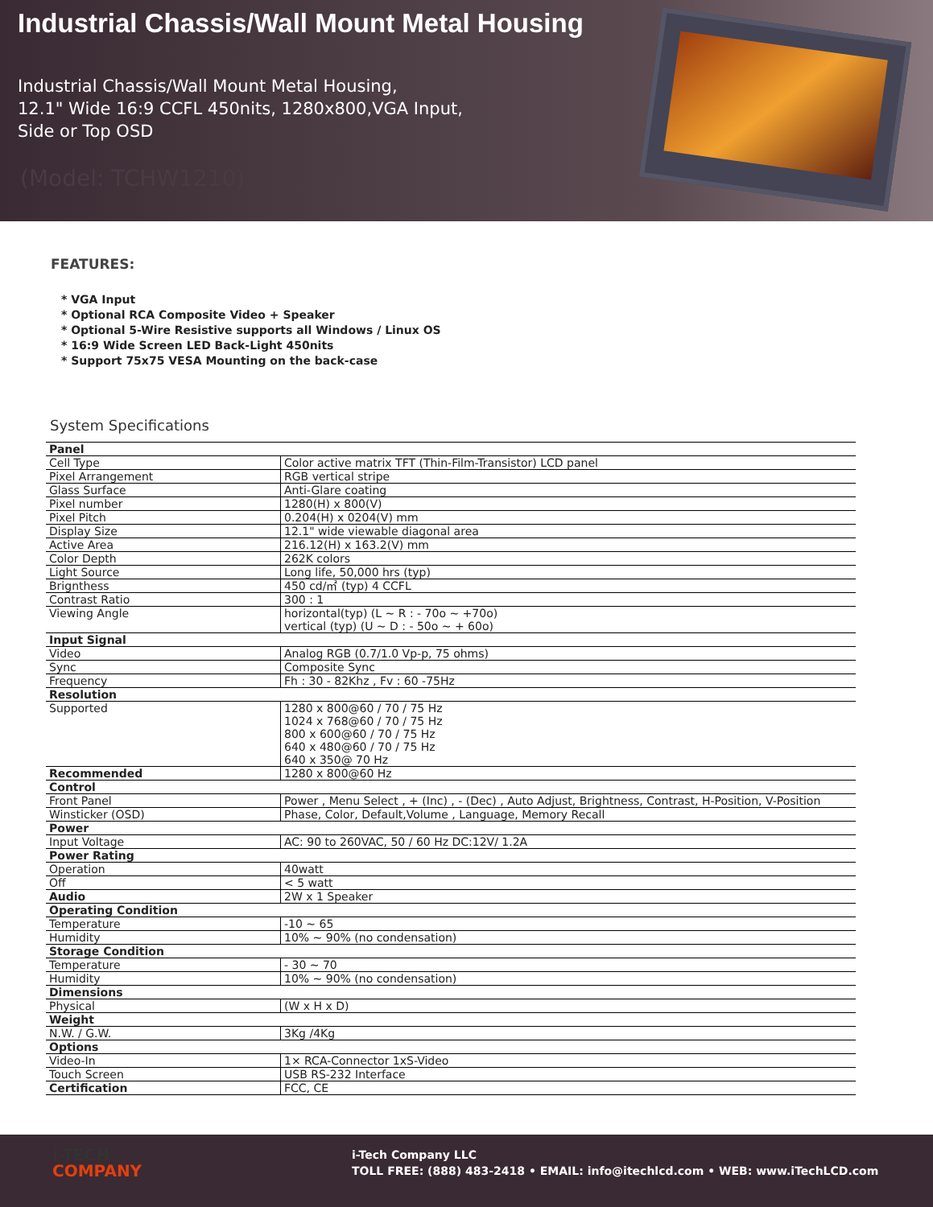Industrial Chassis/Wall Mount Metal Housing
Industrial Chassis/Wall Mount Metal Housing,
12.1" Wide 16:9 CCFL 450nits, 1280x800,VGA Input,
Side or Top OSD
(Model: TCHW1210)
FEATURES:
* VGA Input
* Optional RCA Composite Video + Speaker
* Optional 5-Wire Resistive supports all Windows / Linux OS
* 16:9 Wide Screen LED Back-Light 450nits
* Support 75x75 VESA Mounting on the back-case
System Specifications
| Panel | |
| --- | --- |
| Cell Type | Color active matrix TFT (Thin-Film-Transistor) LCD panel |
| Pixel Arrangement | RGB vertical stripe |
| Glass Surface | Anti-Glare coating |
| Pixel number | 1280(H) x 800(V) |
| Pixel Pitch | 0.204(H) x 0204(V) mm |
| Display Size | 12.1" wide viewable diagonal area |
| Active Area | 216.12(H) x 163.2(V) mm |
| Color Depth | 262K colors |
| Light Source | Long life, 50,000 hrs (typ) |
| Brignthess | 450 cd/㎡ (typ) 4 CCFL |
| Contrast Ratio | 300 : 1 |
| Viewing Angle | horizontal(typ) (L ~ R : - 70o ~ +70o) vertical (typ) (U ~ D : - 50o ~ + 60o) |
| Input Signal | |
| Video | Analog RGB (0.7/1.0 Vp-p, 75 ohms) |
| Sync | Composite Sync |
| Frequency | Fh : 30 - 82Khz , Fv : 60 -75Hz |
| Resolution | |
| Supported | 1280 x 800@60 / 70 / 75 Hz 1024 x 768@60 / 70 / 75 Hz 800 x 600@60 / 70 / 75 Hz 640 x 480@60 / 70 / 75 Hz 640 x 350@ 70 Hz |
| Recommended | 1280 x 800@60 Hz |
| Control | |
| Front Panel | Power , Menu Select , + (Inc) , - (Dec) , Auto Adjust, Brightness, Contrast, H-Position, V-Position |
| Winsticker (OSD) | Phase, Color, Default,Volume , Language, Memory Recall |
| Power | |
| Input Voltage | AC: 90 to 260VAC, 50 / 60 Hz DC:12V/ 1.2A |
| Power Rating | |
| Operation | 40watt |
| Off | < 5 watt |
| Audio | 2W x 1 Speaker |
| Operating Condition | |
| Temperature | -10 ~ 65 |
| Humidity | 10% ~ 90% (no condensation) |
| Storage Condition | |
| Temperature | - 30 ~ 70 |
| Humidity | 10% ~ 90% (no condensation) |
| Dimensions | |
| Physical | (W x H x D) |
| Weight | |
| N.W. / G.W. | 3Kg /4Kg |
| Options | |
| Video-In | 1× RCA-Connector 1xS-Video |
| Touch Screen | USB RS-232 Interface |
| Certification | FCC, CE |
i-TECH
COMPANY
i-Tech Company LLC
TOLL FREE: (888) 483-2418 • EMAIL: info@itechlcd.com • WEB: www.iTechLCD.com